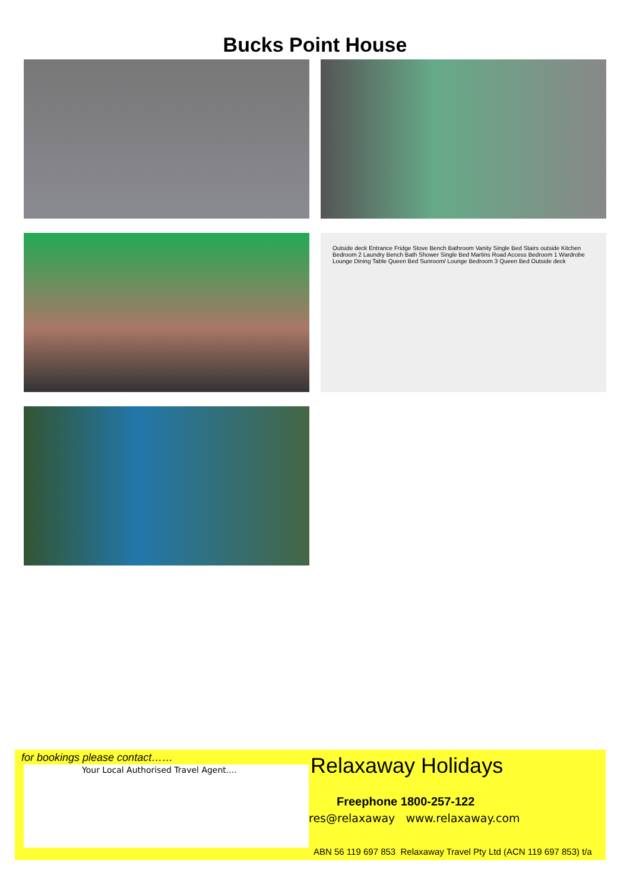Bucks Point House
Outside deck Entrance Fridge Stove Bench Bathroom Vanity Single Bed Stairs outside Kitchen Bedroom 2 Laundry Bench Bath Shower Single Bed Martins Road Access Bedroom 1 Wardrobe Lounge Dining Table Queen Bed Sunroom/ Lounge Bedroom 3 Queen Bed Outside deck
for bookings please contact……
Your Local Authorised Travel Agent....
Relaxaway Holidays
Freephone 1800-257-122
res@relaxaway www.relaxaway.com
ABN 56 119 697 853 Relaxaway Travel Pty Ltd (ACN 119 697 853) t/a